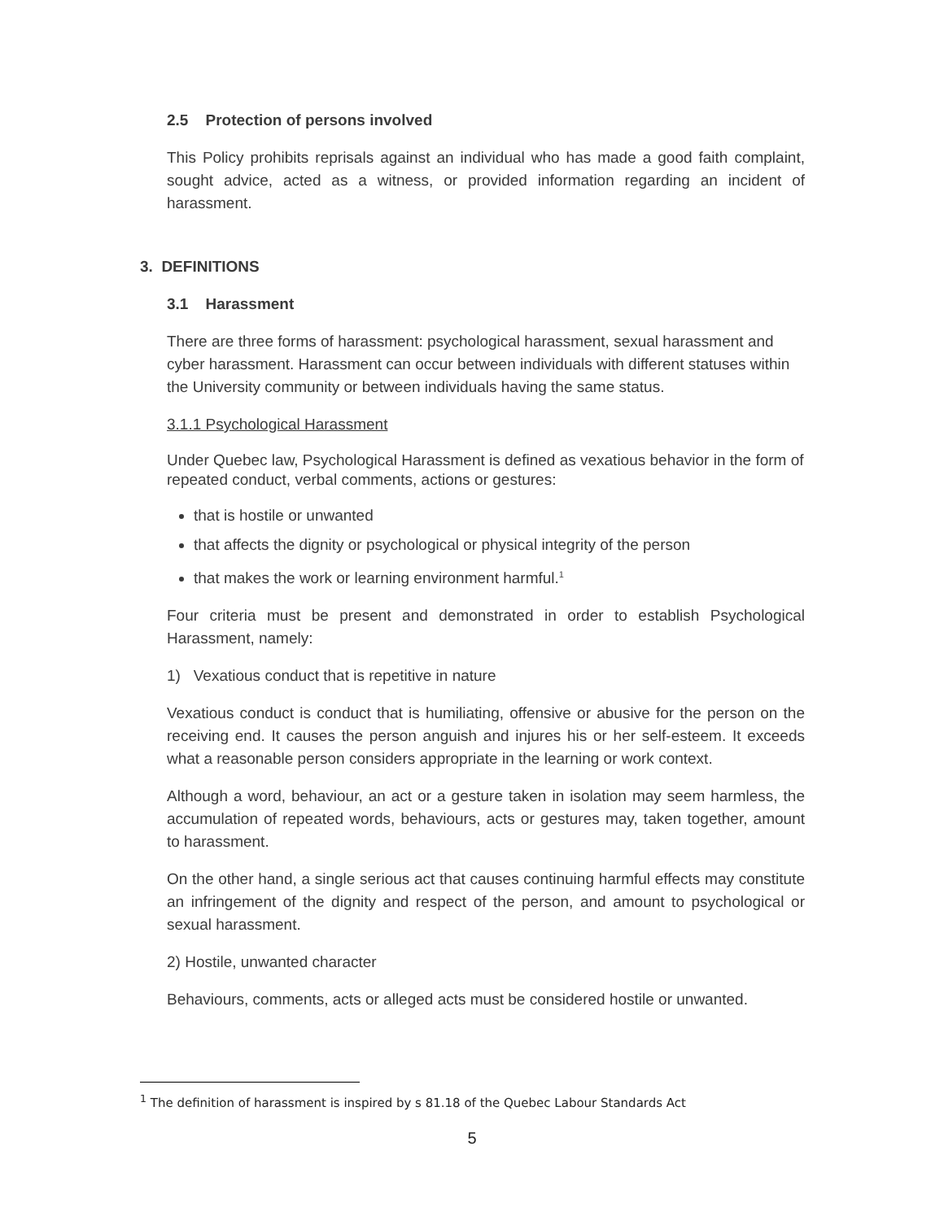2.5 Protection of persons involved
This Policy prohibits reprisals against an individual who has made a good faith complaint, sought advice, acted as a witness, or provided information regarding an incident of harassment.
3. DEFINITIONS
3.1 Harassment
There are three forms of harassment: psychological harassment, sexual harassment and cyber harassment. Harassment can occur between individuals with different statuses within the University community or between individuals having the same status.
3.1.1 Psychological Harassment
Under Quebec law, Psychological Harassment is defined as vexatious behavior in the form of repeated conduct, verbal comments, actions or gestures:
that is hostile or unwanted
that affects the dignity or psychological or physical integrity of the person
that makes the work or learning environment harmful.<sup>1</sup>
Four criteria must be present and demonstrated in order to establish Psychological Harassment, namely:
1) Vexatious conduct that is repetitive in nature
Vexatious conduct is conduct that is humiliating, offensive or abusive for the person on the receiving end. It causes the person anguish and injures his or her self-esteem. It exceeds what a reasonable person considers appropriate in the learning or work context.
Although a word, behaviour, an act or a gesture taken in isolation may seem harmless, the accumulation of repeated words, behaviours, acts or gestures may, taken together, amount to harassment.
On the other hand, a single serious act that causes continuing harmful effects may constitute an infringement of the dignity and respect of the person, and amount to psychological or sexual harassment.
2) Hostile, unwanted character
Behaviours, comments, acts or alleged acts must be considered hostile or unwanted.
<sup>1</sup> The definition of harassment is inspired by s 81.18 of the Quebec Labour Standards Act
5